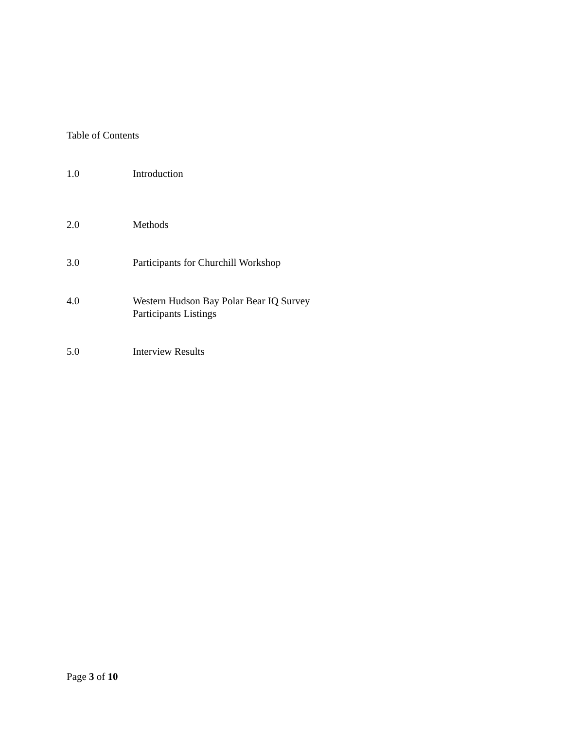Table of Contents
1.0 Introduction
2.0 Methods
3.0 Participants for Churchill Workshop
4.0 Western Hudson Bay Polar Bear IQ Survey
Participants Listings
5.0 Interview Results
Page 3 of 10